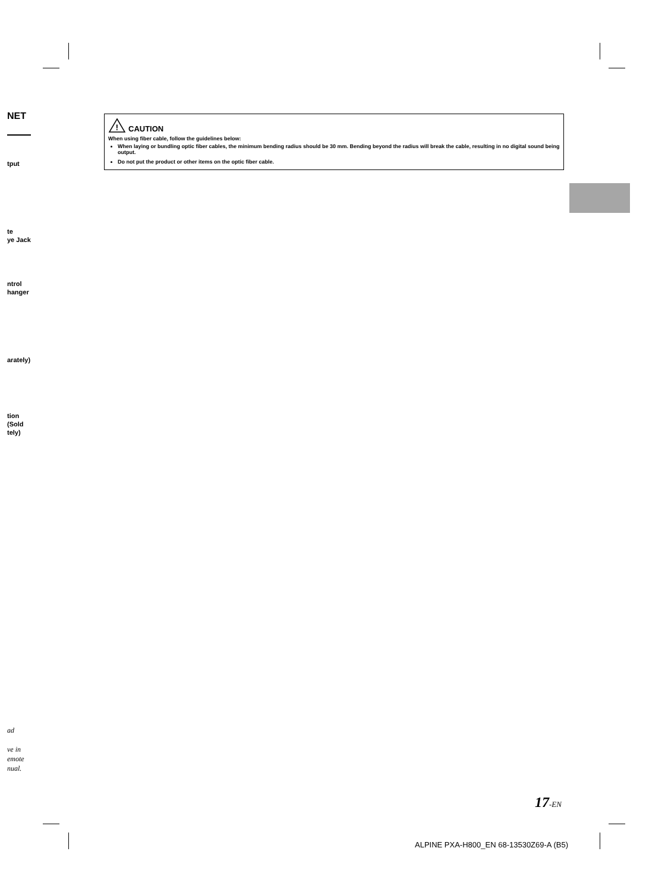NET
tput
te
ye Jack
ntrol
hanger
arately)
tion
(Sold
tely)
!
CAUTION
When using fiber cable, follow the guidelines below:
When laying or bundling optic fiber cables, the minimum bending radius should be 30 mm. Bending beyond the radius will break the cable, resulting in no digital sound being output.
Do not put the product or other items on the optic fiber cable.
ad
ve in
emote
nual.
17-EN
ALPINE PXA-H800_EN 68-13530Z69-A (B5)